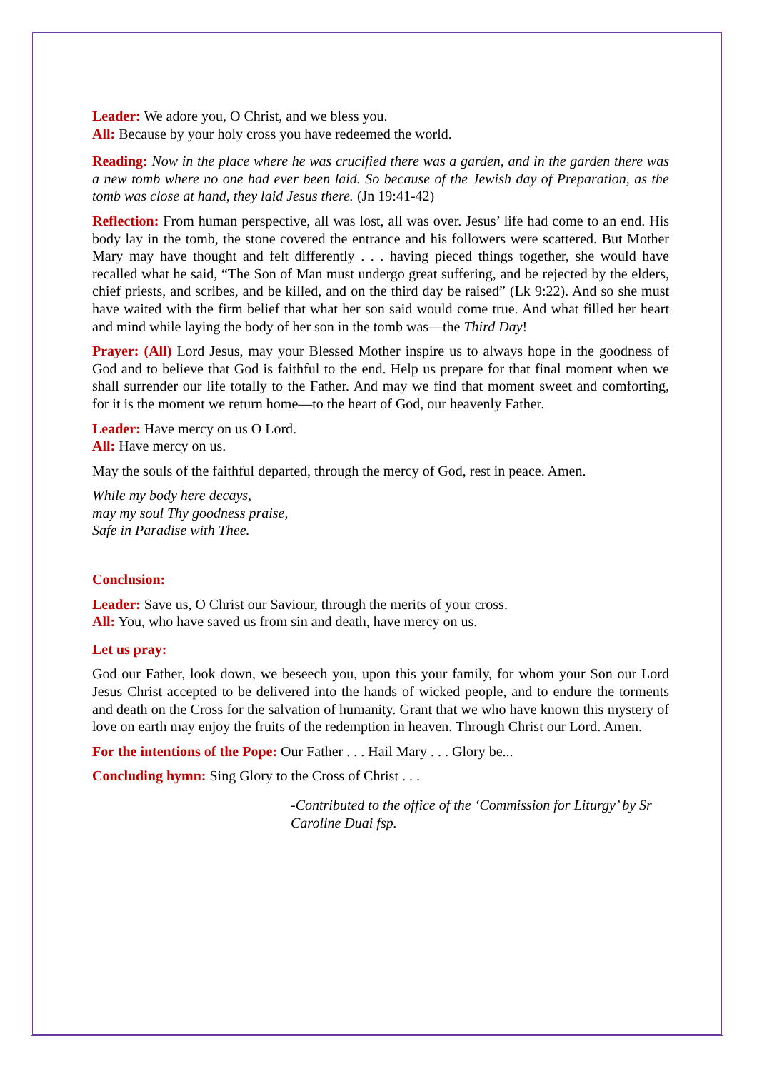Leader: We adore you, O Christ, and we bless you.
All: Because by your holy cross you have redeemed the world.
Reading: Now in the place where he was crucified there was a garden, and in the garden there was a new tomb where no one had ever been laid. So because of the Jewish day of Preparation, as the tomb was close at hand, they laid Jesus there. (Jn 19:41-42)
Reflection: From human perspective, all was lost, all was over. Jesus’ life had come to an end. His body lay in the tomb, the stone covered the entrance and his followers were scattered. But Mother Mary may have thought and felt differently . . . having pieced things together, she would have recalled what he said, “The Son of Man must undergo great suffering, and be rejected by the elders, chief priests, and scribes, and be killed, and on the third day be raised” (Lk 9:22). And so she must have waited with the firm belief that what her son said would come true. And what filled her heart and mind while laying the body of her son in the tomb was—the Third Day!
Prayer: (All) Lord Jesus, may your Blessed Mother inspire us to always hope in the goodness of God and to believe that God is faithful to the end. Help us prepare for that final moment when we shall surrender our life totally to the Father. And may we find that moment sweet and comforting, for it is the moment we return home—to the heart of God, our heavenly Father.
Leader: Have mercy on us O Lord.
All: Have mercy on us.
May the souls of the faithful departed, through the mercy of God, rest in peace. Amen.
While my body here decays,
may my soul Thy goodness praise,
Safe in Paradise with Thee.
Conclusion:
Leader: Save us, O Christ our Saviour, through the merits of your cross.
All: You, who have saved us from sin and death, have mercy on us.
Let us pray:
God our Father, look down, we beseech you, upon this your family, for whom your Son our Lord Jesus Christ accepted to be delivered into the hands of wicked people, and to endure the torments and death on the Cross for the salvation of humanity. Grant that we who have known this mystery of love on earth may enjoy the fruits of the redemption in heaven. Through Christ our Lord. Amen.
For the intentions of the Pope: Our Father . . . Hail Mary . . . Glory be...
Concluding hymn: Sing Glory to the Cross of Christ . . .
-Contributed to the office of the ‘Commission for Liturgy’ by Sr Caroline Duai fsp.